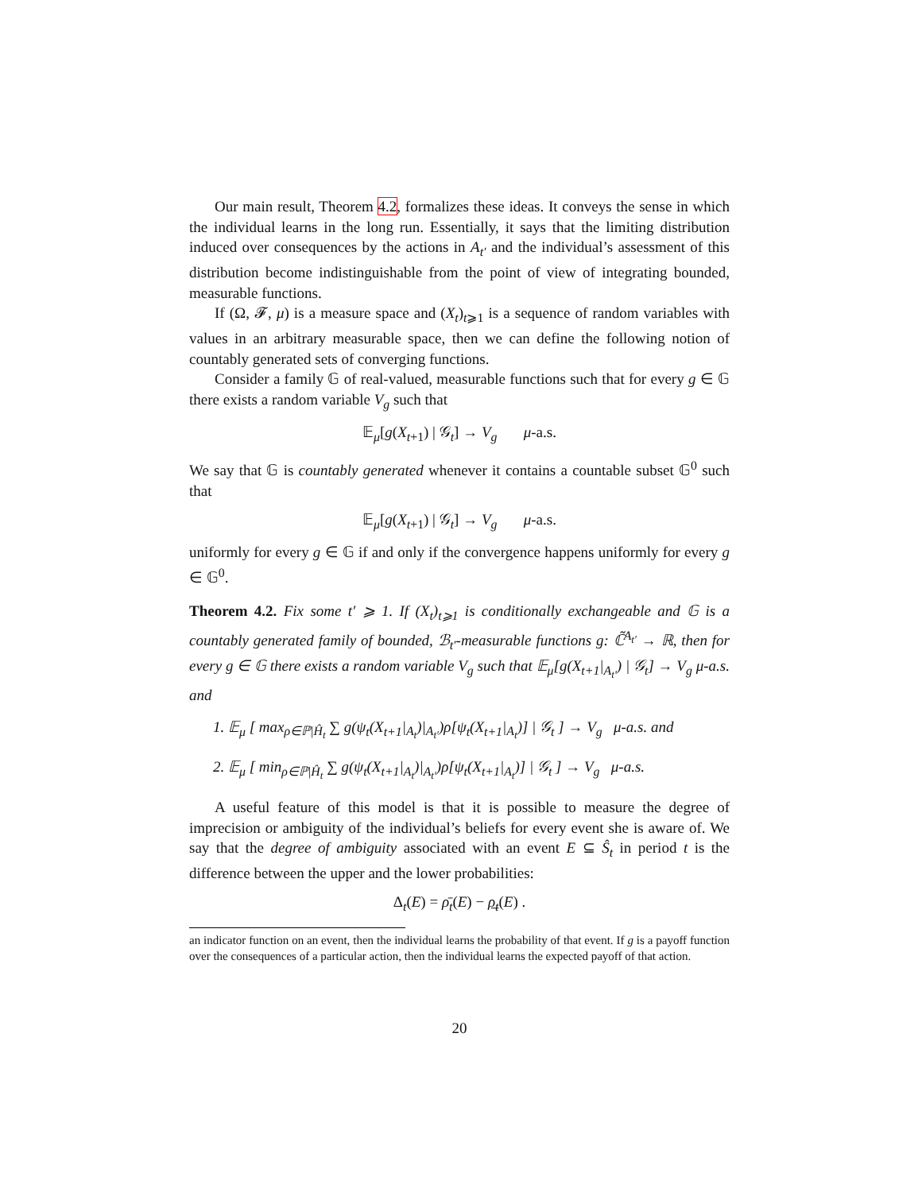Our main result, Theorem 4.2, formalizes these ideas. It conveys the sense in which the individual learns in the long run. Essentially, it says that the limiting distribution induced over consequences by the actions in A<sub>t′</sub> and the individual’s assessment of this distribution become indistinguishable from the point of view of integrating bounded, measurable functions.
If (Ω, 𝓕, μ) is a measure space and (X<sub>t</sub>)<sub>t⩾1</sub> is a sequence of random variables with values in an arbitrary measurable space, then we can define the following notion of countably generated sets of converging functions.
Consider a family 𝔾 of real-valued, measurable functions such that for every g ∈ 𝔾 there exists a random variable V<sub>g</sub> such that
𝔼<sub>μ</sub>[g(X<sub>t+1</sub>) | 𝒢<sub>t</sub>] → V<sub>g</sub> μ-a.s.
We say that 𝔾 is countably generated whenever it contains a countable subset 𝔾<sup>0</sup> such that
𝔼<sub>μ</sub>[g(X<sub>t+1</sub>) | 𝒢<sub>t</sub>] → V<sub>g</sub> μ-a.s.
uniformly for every g ∈ 𝔾 if and only if the convergence happens uniformly for every g ∈ 𝔾<sup>0</sup>.
Theorem 4.2. Fix some t′ ⩾ 1. If (X<sub>t</sub>)<sub>t⩾1</sub> is conditionally exchangeable and 𝔾 is a countably generated family of bounded, ℬ<sub>t′</sub>-measurable functions g: ℂ̃<sup>A<sub>t′</sub></sup> → ℝ, then for every g ∈ 𝔾 there exists a random variable V<sub>g</sub> such that 𝔼<sub>μ</sub>[g(X<sub>t+1</sub>|<sub>A<sub>t′</sub></sub>) | 𝒢<sub>t</sub>] → V<sub>g</sub> μ-a.s. and
1. 𝔼<sub>μ</sub> [ max<sub>ρ∈ℙ|Ĥ<sub>t</sub></sub> ∑ g(ψ<sub>t</sub>(X<sub>t+1</sub>|<sub>A<sub>t</sub></sub>)|<sub>A<sub>t′</sub></sub>)ρ[ψ<sub>t</sub>(X<sub>t+1</sub>|<sub>A<sub>t</sub></sub>)] | 𝒢<sub>t</sub> ] → V<sub>g</sub> μ-a.s. and
2. 𝔼<sub>μ</sub> [ min<sub>ρ∈ℙ|Ĥ<sub>t</sub></sub> ∑ g(ψ<sub>t</sub>(X<sub>t+1</sub>|<sub>A<sub>t</sub></sub>)|<sub>A<sub>t′</sub></sub>)ρ[ψ<sub>t</sub>(X<sub>t+1</sub>|<sub>A<sub>t</sub></sub>)] | 𝒢<sub>t</sub> ] → V<sub>g</sub> μ-a.s.
A useful feature of this model is that it is possible to measure the degree of imprecision or ambiguity of the individual’s beliefs for every event she is aware of. We say that the degree of ambiguity associated with an event E ⊆ Ŝ<sub>t</sub> in period t is the difference between the upper and the lower probabilities:
Δ<sub>t</sub>(E) = ρ̄<sub>t</sub>(E) − ρ̲<sub>t</sub>(E) .
an indicator function on an event, then the individual learns the probability of that event. If g is a payoff function over the consequences of a particular action, then the individual learns the expected payoff of that action.
20